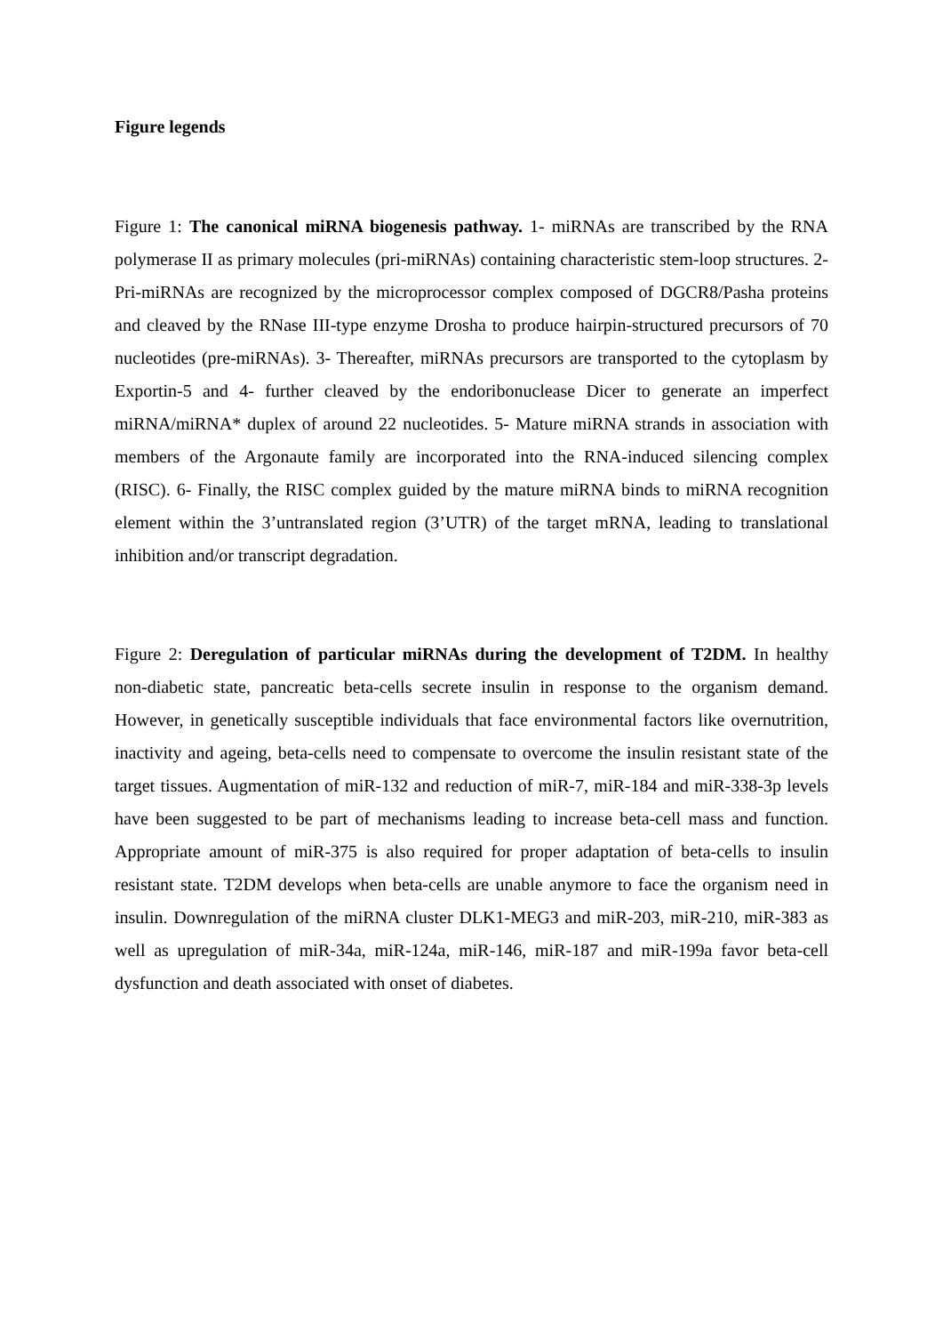Figure legends
Figure 1: The canonical miRNA biogenesis pathway. 1- miRNAs are transcribed by the RNA polymerase II as primary molecules (pri-miRNAs) containing characteristic stem-loop structures. 2- Pri-miRNAs are recognized by the microprocessor complex composed of DGCR8/Pasha proteins and cleaved by the RNase III-type enzyme Drosha to produce hairpin-structured precursors of 70 nucleotides (pre-miRNAs). 3- Thereafter, miRNAs precursors are transported to the cytoplasm by Exportin-5 and 4- further cleaved by the endoribonuclease Dicer to generate an imperfect miRNA/miRNA* duplex of around 22 nucleotides. 5- Mature miRNA strands in association with members of the Argonaute family are incorporated into the RNA-induced silencing complex (RISC). 6- Finally, the RISC complex guided by the mature miRNA binds to miRNA recognition element within the 3’untranslated region (3’UTR) of the target mRNA, leading to translational inhibition and/or transcript degradation.
Figure 2: Deregulation of particular miRNAs during the development of T2DM. In healthy non-diabetic state, pancreatic beta-cells secrete insulin in response to the organism demand. However, in genetically susceptible individuals that face environmental factors like overnutrition, inactivity and ageing, beta-cells need to compensate to overcome the insulin resistant state of the target tissues. Augmentation of miR-132 and reduction of miR-7, miR-184 and miR-338-3p levels have been suggested to be part of mechanisms leading to increase beta-cell mass and function. Appropriate amount of miR-375 is also required for proper adaptation of beta-cells to insulin resistant state. T2DM develops when beta-cells are unable anymore to face the organism need in insulin. Downregulation of the miRNA cluster DLK1-MEG3 and miR-203, miR-210, miR-383 as well as upregulation of miR-34a, miR-124a, miR-146, miR-187 and miR-199a favor beta-cell dysfunction and death associated with onset of diabetes.